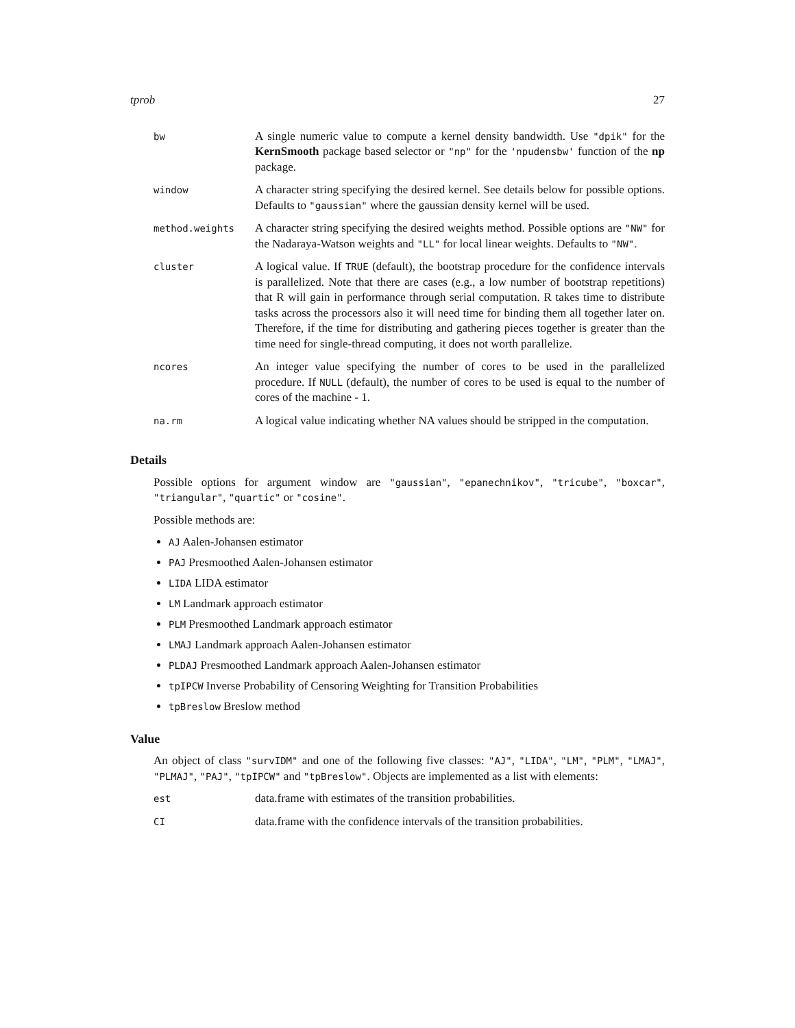tprob 27
| bw | A single numeric value to compute a kernel density bandwidth. Use "dpik" for the KernSmooth package based selector or "np" for the 'npudensbw' function of the np package. |
| window | A character string specifying the desired kernel. See details below for possible options. Defaults to "gaussian" where the gaussian density kernel will be used. |
| method.weights | A character string specifying the desired weights method. Possible options are "NW" for the Nadaraya-Watson weights and "LL" for local linear weights. Defaults to "NW" . |
| cluster | A logical value. If TRUE (default), the bootstrap procedure for the confidence intervals is parallelized. Note that there are cases (e.g., a low number of bootstrap repetitions) that R will gain in performance through serial computation. R takes time to distribute tasks across the processors also it will need time for binding them all together later on. Therefore, if the time for distributing and gathering pieces together is greater than the time need for single-thread computing, it does not worth parallelize. |
| ncores | An integer value specifying the number of cores to be used in the parallelized procedure. If NULL (default), the number of cores to be used is equal to the number of cores of the machine - 1. |
| na.rm | A logical value indicating whether NA values should be stripped in the computation. |
Details
Possible options for argument window are "gaussian", "epanechnikov", "tricube", "boxcar", "triangular", "quartic" or "cosine".
Possible methods are:
AJ Aalen-Johansen estimator
PAJ Presmoothed Aalen-Johansen estimator
LIDA LIDA estimator
LM Landmark approach estimator
PLM Presmoothed Landmark approach estimator
LMAJ Landmark approach Aalen-Johansen estimator
PLDAJ Presmoothed Landmark approach Aalen-Johansen estimator
tpIPCW Inverse Probability of Censoring Weighting for Transition Probabilities
tpBreslow Breslow method
Value
An object of class "survIDM" and one of the following five classes: "AJ", "LIDA", "LM", "PLM", "LMAJ", "PLMAJ", "PAJ", "tpIPCW" and "tpBreslow". Objects are implemented as a list with elements:
| est | data.frame with estimates of the transition probabilities. |
| CI | data.frame with the confidence intervals of the transition probabilities. |